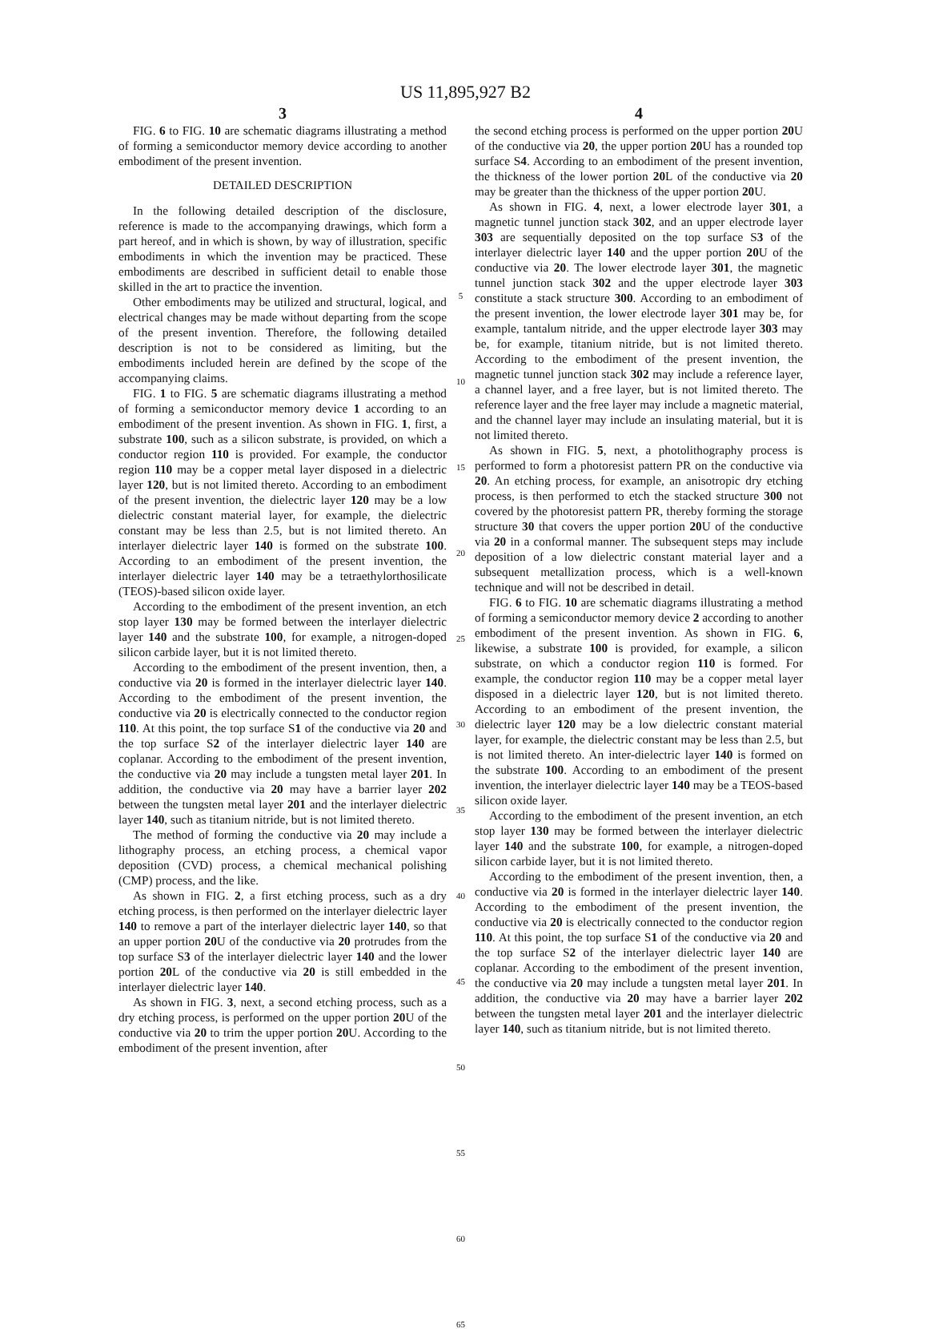US 11,895,927 B2
3
FIG. 6 to FIG. 10 are schematic diagrams illustrating a method of forming a semiconductor memory device according to another embodiment of the present invention.
DETAILED DESCRIPTION
In the following detailed description of the disclosure, reference is made to the accompanying drawings, which form a part hereof, and in which is shown, by way of illustration, specific embodiments in which the invention may be practiced. These embodiments are described in sufficient detail to enable those skilled in the art to practice the invention.
Other embodiments may be utilized and structural, logical, and electrical changes may be made without departing from the scope of the present invention. Therefore, the following detailed description is not to be considered as limiting, but the embodiments included herein are defined by the scope of the accompanying claims.
FIG. 1 to FIG. 5 are schematic diagrams illustrating a method of forming a semiconductor memory device 1 according to an embodiment of the present invention. As shown in FIG. 1, first, a substrate 100, such as a silicon substrate, is provided, on which a conductor region 110 is provided. For example, the conductor region 110 may be a copper metal layer disposed in a dielectric layer 120, but is not limited thereto. According to an embodiment of the present invention, the dielectric layer 120 may be a low dielectric constant material layer, for example, the dielectric constant may be less than 2.5, but is not limited thereto. An interlayer dielectric layer 140 is formed on the substrate 100. According to an embodiment of the present invention, the interlayer dielectric layer 140 may be a tetraethylorthosilicate (TEOS)-based silicon oxide layer.
According to the embodiment of the present invention, an etch stop layer 130 may be formed between the interlayer dielectric layer 140 and the substrate 100, for example, a nitrogen-doped silicon carbide layer, but it is not limited thereto.
According to the embodiment of the present invention, then, a conductive via 20 is formed in the interlayer dielectric layer 140. According to the embodiment of the present invention, the conductive via 20 is electrically connected to the conductor region 110. At this point, the top surface S1 of the conductive via 20 and the top surface S2 of the interlayer dielectric layer 140 are coplanar. According to the embodiment of the present invention, the conductive via 20 may include a tungsten metal layer 201. In addition, the conductive via 20 may have a barrier layer 202 between the tungsten metal layer 201 and the interlayer dielectric layer 140, such as titanium nitride, but is not limited thereto.
The method of forming the conductive via 20 may include a lithography process, an etching process, a chemical vapor deposition (CVD) process, a chemical mechanical polishing (CMP) process, and the like.
As shown in FIG. 2, a first etching process, such as a dry etching process, is then performed on the interlayer dielectric layer 140 to remove a part of the interlayer dielectric layer 140, so that an upper portion 20 U of the conductive via 20 protrudes from the top surface S3 of the interlayer dielectric layer 140 and the lower portion 20 L of the conductive via 20 is still embedded in the interlayer dielectric layer 140.
As shown in FIG. 3, next, a second etching process, such as a dry etching process, is performed on the upper portion 20 U of the conductive via 20 to trim the upper portion 20 U. According to the embodiment of the present invention, after
5
10
15
20
25
30
35
40
45
50
55
60
65
4
the second etching process is performed on the upper portion 20 U of the conductive via 20, the upper portion 20 U has a rounded top surface S4. According to an embodiment of the present invention, the thickness of the lower portion 20 L of the conductive via 20 may be greater than the thickness of the upper portion 20 U.
As shown in FIG. 4, next, a lower electrode layer 301, a magnetic tunnel junction stack 302, and an upper electrode layer 303 are sequentially deposited on the top surface S3 of the interlayer dielectric layer 140 and the upper portion 20 U of the conductive via 20. The lower electrode layer 301, the magnetic tunnel junction stack 302 and the upper electrode layer 303 constitute a stack structure 300. According to an embodiment of the present invention, the lower electrode layer 301 may be, for example, tantalum nitride, and the upper electrode layer 303 may be, for example, titanium nitride, but is not limited thereto. According to the embodiment of the present invention, the magnetic tunnel junction stack 302 may include a reference layer, a channel layer, and a free layer, but is not limited thereto. The reference layer and the free layer may include a magnetic material, and the channel layer may include an insulating material, but it is not limited thereto.
As shown in FIG. 5, next, a photolithography process is performed to form a photoresist pattern PR on the conductive via 20. An etching process, for example, an anisotropic dry etching process, is then performed to etch the stacked structure 300 not covered by the photoresist pattern PR, thereby forming the storage structure 30 that covers the upper portion 20 U of the conductive via 20 in a conformal manner. The subsequent steps may include deposition of a low dielectric constant material layer and a subsequent metallization process, which is a well-known technique and will not be described in detail.
FIG. 6 to FIG. 10 are schematic diagrams illustrating a method of forming a semiconductor memory device 2 according to another embodiment of the present invention. As shown in FIG. 6, likewise, a substrate 100 is provided, for example, a silicon substrate, on which a conductor region 110 is formed. For example, the conductor region 110 may be a copper metal layer disposed in a dielectric layer 120, but is not limited thereto. According to an embodiment of the present invention, the dielectric layer 120 may be a low dielectric constant material layer, for example, the dielectric constant may be less than 2.5, but is not limited thereto. An inter-dielectric layer 140 is formed on the substrate 100. According to an embodiment of the present invention, the interlayer dielectric layer 140 may be a TEOS-based silicon oxide layer.
According to the embodiment of the present invention, an etch stop layer 130 may be formed between the interlayer dielectric layer 140 and the substrate 100, for example, a nitrogen-doped silicon carbide layer, but it is not limited thereto.
According to the embodiment of the present invention, then, a conductive via 20 is formed in the interlayer dielectric layer 140. According to the embodiment of the present invention, the conductive via 20 is electrically connected to the conductor region 110. At this point, the top surface S1 of the conductive via 20 and the top surface S2 of the interlayer dielectric layer 140 are coplanar. According to the embodiment of the present invention, the conductive via 20 may include a tungsten metal layer 201. In addition, the conductive via 20 may have a barrier layer 202 between the tungsten metal layer 201 and the interlayer dielectric layer 140, such as titanium nitride, but is not limited thereto.